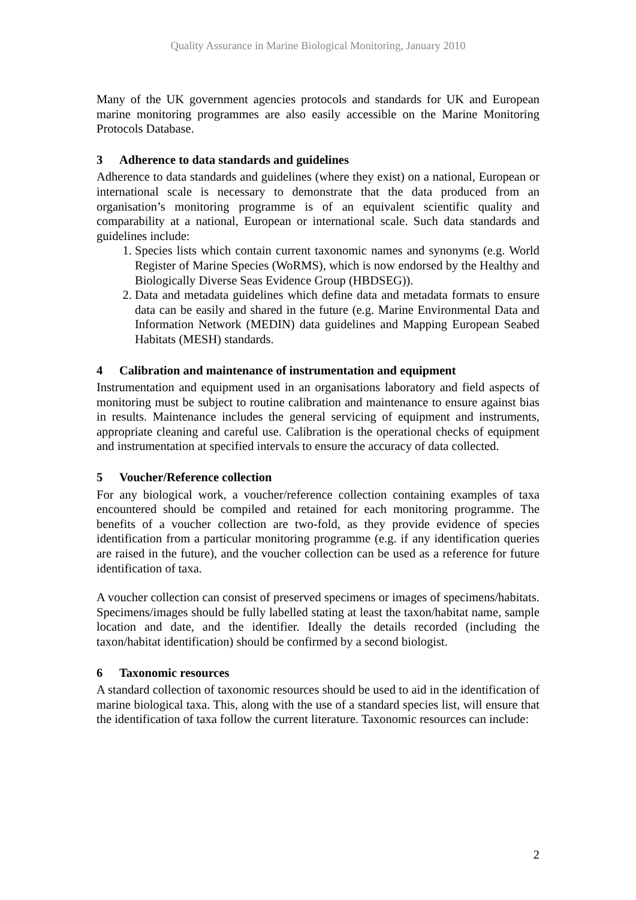Quality Assurance in Marine Biological Monitoring, January 2010
Many of the UK government agencies protocols and standards for UK and European marine monitoring programmes are also easily accessible on the Marine Monitoring Protocols Database.
3 Adherence to data standards and guidelines
Adherence to data standards and guidelines (where they exist) on a national, European or international scale is necessary to demonstrate that the data produced from an organisation’s monitoring programme is of an equivalent scientific quality and comparability at a national, European or international scale. Such data standards and guidelines include:
1. Species lists which contain current taxonomic names and synonyms (e.g. World Register of Marine Species (WoRMS), which is now endorsed by the Healthy and Biologically Diverse Seas Evidence Group (HBDSEG)).
2. Data and metadata guidelines which define data and metadata formats to ensure data can be easily and shared in the future (e.g. Marine Environmental Data and Information Network (MEDIN) data guidelines and Mapping European Seabed Habitats (MESH) standards.
4 Calibration and maintenance of instrumentation and equipment
Instrumentation and equipment used in an organisations laboratory and field aspects of monitoring must be subject to routine calibration and maintenance to ensure against bias in results. Maintenance includes the general servicing of equipment and instruments, appropriate cleaning and careful use. Calibration is the operational checks of equipment and instrumentation at specified intervals to ensure the accuracy of data collected.
5 Voucher/Reference collection
For any biological work, a voucher/reference collection containing examples of taxa encountered should be compiled and retained for each monitoring programme. The benefits of a voucher collection are two-fold, as they provide evidence of species identification from a particular monitoring programme (e.g. if any identification queries are raised in the future), and the voucher collection can be used as a reference for future identification of taxa.
A voucher collection can consist of preserved specimens or images of specimens/habitats. Specimens/images should be fully labelled stating at least the taxon/habitat name, sample location and date, and the identifier. Ideally the details recorded (including the taxon/habitat identification) should be confirmed by a second biologist.
6 Taxonomic resources
A standard collection of taxonomic resources should be used to aid in the identification of marine biological taxa. This, along with the use of a standard species list, will ensure that the identification of taxa follow the current literature. Taxonomic resources can include:
2